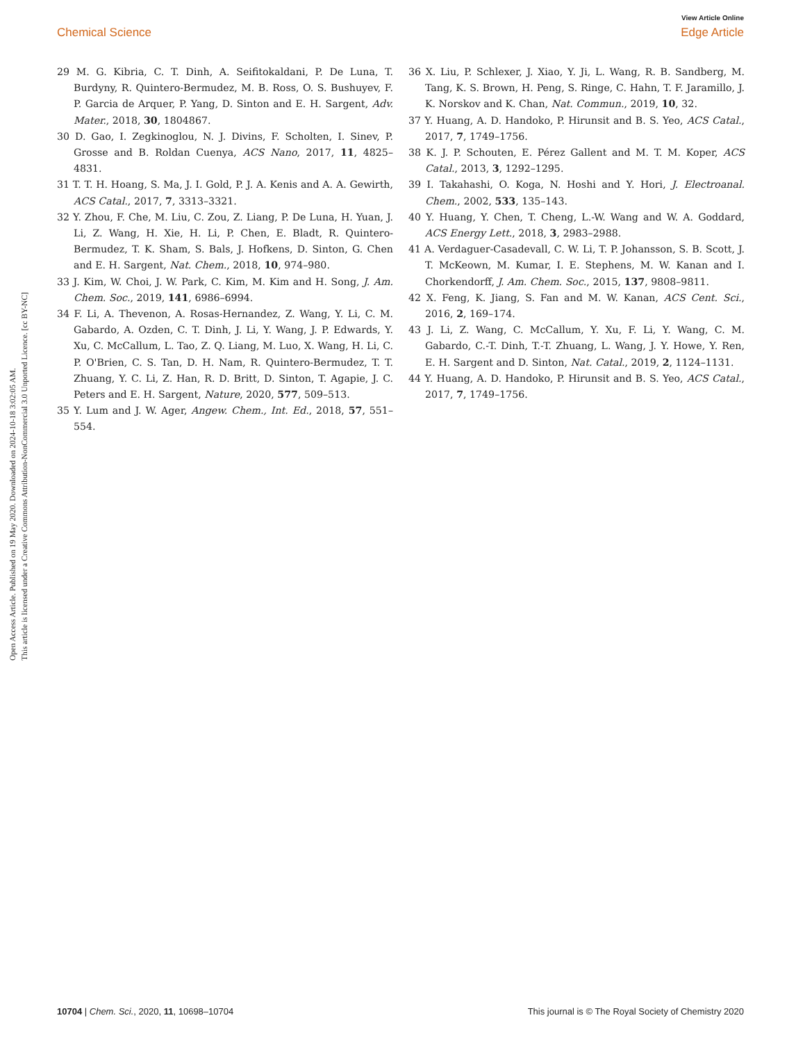View Article Online
Chemical Science Edge Article
Open Access Article. Published on 19 May 2020. Downloaded on 2024-10-18 3:02:05 AM.
This article is licensed under a Creative Commons Attribution-NonCommercial 3.0 Unported Licence. [cc BY-NC]
29 M. G. Kibria, C. T. Dinh, A. Seifitokaldani, P. De Luna, T. Burdyny, R. Quintero-Bermudez, M. B. Ross, O. S. Bushuyev, F. P. Garcia de Arquer, P. Yang, D. Sinton and E. H. Sargent, Adv. Mater., 2018, 30, 1804867.
30 D. Gao, I. Zegkinoglou, N. J. Divins, F. Scholten, I. Sinev, P. Grosse and B. Roldan Cuenya, ACS Nano, 2017, 11, 4825–4831.
31 T. T. H. Hoang, S. Ma, J. I. Gold, P. J. A. Kenis and A. A. Gewirth, ACS Catal., 2017, 7, 3313–3321.
32 Y. Zhou, F. Che, M. Liu, C. Zou, Z. Liang, P. De Luna, H. Yuan, J. Li, Z. Wang, H. Xie, H. Li, P. Chen, E. Bladt, R. Quintero-Bermudez, T. K. Sham, S. Bals, J. Hofkens, D. Sinton, G. Chen and E. H. Sargent, Nat. Chem., 2018, 10, 974–980.
33 J. Kim, W. Choi, J. W. Park, C. Kim, M. Kim and H. Song, J. Am. Chem. Soc., 2019, 141, 6986–6994.
34 F. Li, A. Thevenon, A. Rosas-Hernandez, Z. Wang, Y. Li, C. M. Gabardo, A. Ozden, C. T. Dinh, J. Li, Y. Wang, J. P. Edwards, Y. Xu, C. McCallum, L. Tao, Z. Q. Liang, M. Luo, X. Wang, H. Li, C. P. O'Brien, C. S. Tan, D. H. Nam, R. Quintero-Bermudez, T. T. Zhuang, Y. C. Li, Z. Han, R. D. Britt, D. Sinton, T. Agapie, J. C. Peters and E. H. Sargent, Nature, 2020, 577, 509–513.
35 Y. Lum and J. W. Ager, Angew. Chem., Int. Ed., 2018, 57, 551–554.
36 X. Liu, P. Schlexer, J. Xiao, Y. Ji, L. Wang, R. B. Sandberg, M. Tang, K. S. Brown, H. Peng, S. Ringe, C. Hahn, T. F. Jaramillo, J. K. Norskov and K. Chan, Nat. Commun., 2019, 10, 32.
37 Y. Huang, A. D. Handoko, P. Hirunsit and B. S. Yeo, ACS Catal., 2017, 7, 1749–1756.
38 K. J. P. Schouten, E. Pérez Gallent and M. T. M. Koper, ACS Catal., 2013, 3, 1292–1295.
39 I. Takahashi, O. Koga, N. Hoshi and Y. Hori, J. Electroanal. Chem., 2002, 533, 135–143.
40 Y. Huang, Y. Chen, T. Cheng, L.-W. Wang and W. A. Goddard, ACS Energy Lett., 2018, 3, 2983–2988.
41 A. Verdaguer-Casadevall, C. W. Li, T. P. Johansson, S. B. Scott, J. T. McKeown, M. Kumar, I. E. Stephens, M. W. Kanan and I. Chorkendorff, J. Am. Chem. Soc., 2015, 137, 9808–9811.
42 X. Feng, K. Jiang, S. Fan and M. W. Kanan, ACS Cent. Sci., 2016, 2, 169–174.
43 J. Li, Z. Wang, C. McCallum, Y. Xu, F. Li, Y. Wang, C. M. Gabardo, C.-T. Dinh, T.-T. Zhuang, L. Wang, J. Y. Howe, Y. Ren, E. H. Sargent and D. Sinton, Nat. Catal., 2019, 2, 1124–1131.
44 Y. Huang, A. D. Handoko, P. Hirunsit and B. S. Yeo, ACS Catal., 2017, 7, 1749–1756.
10704 | Chem. Sci., 2020, 11, 10698–10704 This journal is © The Royal Society of Chemistry 2020